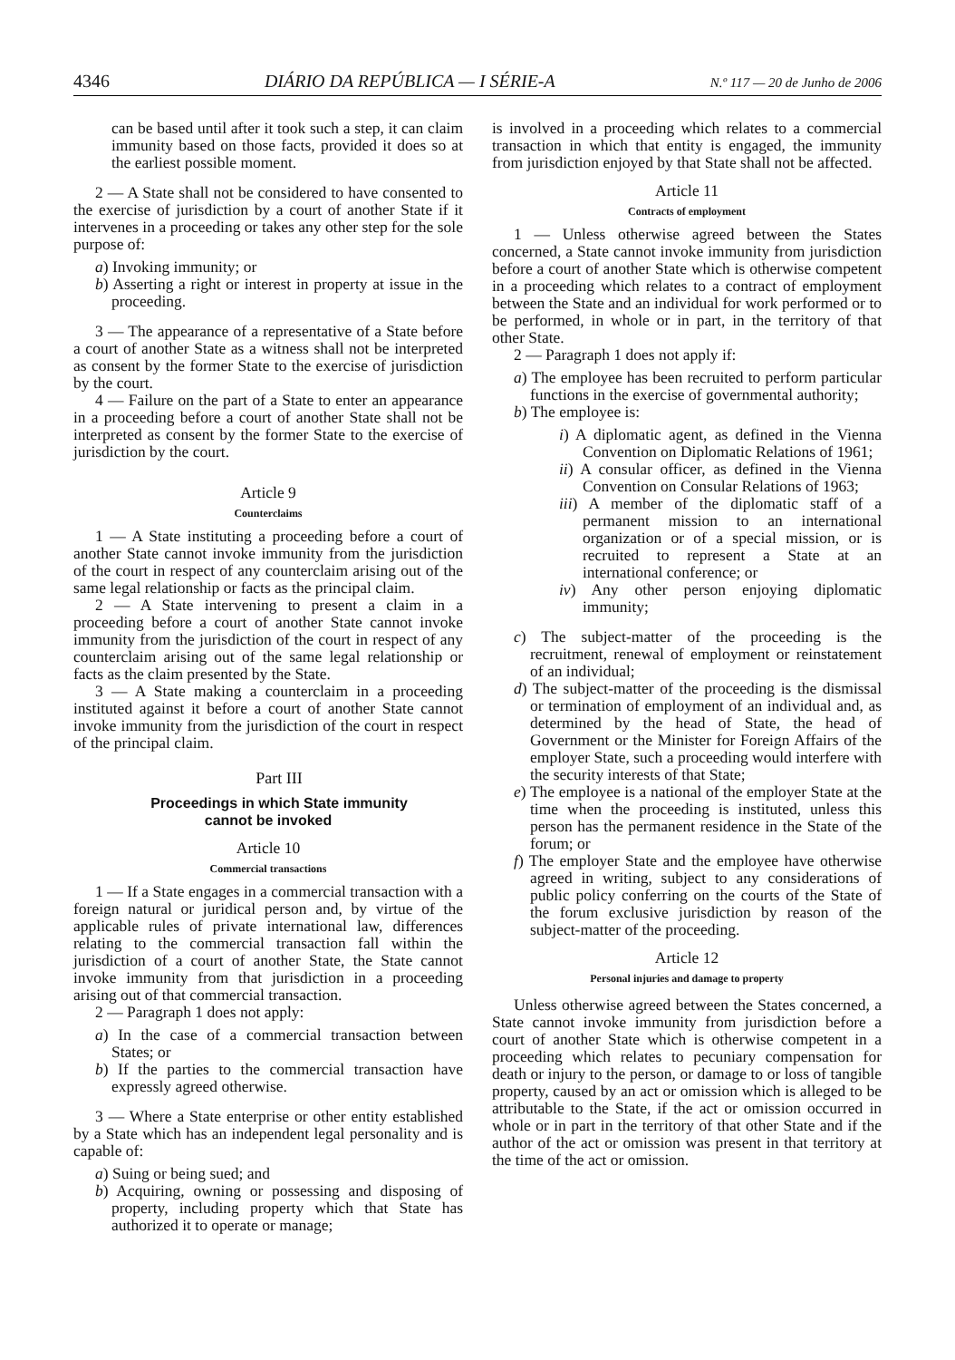4346 DIÁRIO DA REPÚBLICA — I SÉRIE-A N.º 117 — 20 de Junho de 2006
can be based until after it took such a step, it can claim immunity based on those facts, provided it does so at the earliest possible moment.
2 — A State shall not be considered to have consented to the exercise of jurisdiction by a court of another State if it intervenes in a proceeding or takes any other step for the sole purpose of:
a) Invoking immunity; or
b) Asserting a right or interest in property at issue in the proceeding.
3 — The appearance of a representative of a State before a court of another State as a witness shall not be interpreted as consent by the former State to the exercise of jurisdiction by the court.
4 — Failure on the part of a State to enter an appearance in a proceeding before a court of another State shall not be interpreted as consent by the former State to the exercise of jurisdiction by the court.
Article 9
Counterclaims
1 — A State instituting a proceeding before a court of another State cannot invoke immunity from the jurisdiction of the court in respect of any counterclaim arising out of the same legal relationship or facts as the principal claim.
2 — A State intervening to present a claim in a proceeding before a court of another State cannot invoke immunity from the jurisdiction of the court in respect of any counterclaim arising out of the same legal relationship or facts as the claim presented by the State.
3 — A State making a counterclaim in a proceeding instituted against it before a court of another State cannot invoke immunity from the jurisdiction of the court in respect of the principal claim.
Part III
Proceedings in which State immunity
cannot be invoked
Article 10
Commercial transactions
1 — If a State engages in a commercial transaction with a foreign natural or juridical person and, by virtue of the applicable rules of private international law, differences relating to the commercial transaction fall within the jurisdiction of a court of another State, the State cannot invoke immunity from that jurisdiction in a proceeding arising out of that commercial transaction.
2 — Paragraph 1 does not apply:
a) In the case of a commercial transaction between States; or
b) If the parties to the commercial transaction have expressly agreed otherwise.
3 — Where a State enterprise or other entity established by a State which has an independent legal personality and is capable of:
a) Suing or being sued; and
b) Acquiring, owning or possessing and disposing of property, including property which that State has authorized it to operate or manage;
is involved in a proceeding which relates to a commercial transaction in which that entity is engaged, the immunity from jurisdiction enjoyed by that State shall not be affected.
Article 11
Contracts of employment
1 — Unless otherwise agreed between the States concerned, a State cannot invoke immunity from jurisdiction before a court of another State which is otherwise competent in a proceeding which relates to a contract of employment between the State and an individual for work performed or to be performed, in whole or in part, in the territory of that other State.
2 — Paragraph 1 does not apply if:
a) The employee has been recruited to perform particular functions in the exercise of governmental authority;
b) The employee is:
i) A diplomatic agent, as defined in the Vienna Convention on Diplomatic Relations of 1961;
ii) A consular officer, as defined in the Vienna Convention on Consular Relations of 1963;
iii) A member of the diplomatic staff of a permanent mission to an international organization or of a special mission, or is recruited to represent a State at an international conference; or
iv) Any other person enjoying diplomatic immunity;
c) The subject-matter of the proceeding is the recruitment, renewal of employment or reinstatement of an individual;
d) The subject-matter of the proceeding is the dismissal or termination of employment of an individual and, as determined by the head of State, the head of Government or the Minister for Foreign Affairs of the employer State, such a proceeding would interfere with the security interests of that State;
e) The employee is a national of the employer State at the time when the proceeding is instituted, unless this person has the permanent residence in the State of the forum; or
f) The employer State and the employee have otherwise agreed in writing, subject to any considerations of public policy conferring on the courts of the State of the forum exclusive jurisdiction by reason of the subject-matter of the proceeding.
Article 12
Personal injuries and damage to property
Unless otherwise agreed between the States concerned, a State cannot invoke immunity from jurisdiction before a court of another State which is otherwise competent in a proceeding which relates to pecuniary compensation for death or injury to the person, or damage to or loss of tangible property, caused by an act or omission which is alleged to be attributable to the State, if the act or omission occurred in whole or in part in the territory of that other State and if the author of the act or omission was present in that territory at the time of the act or omission.